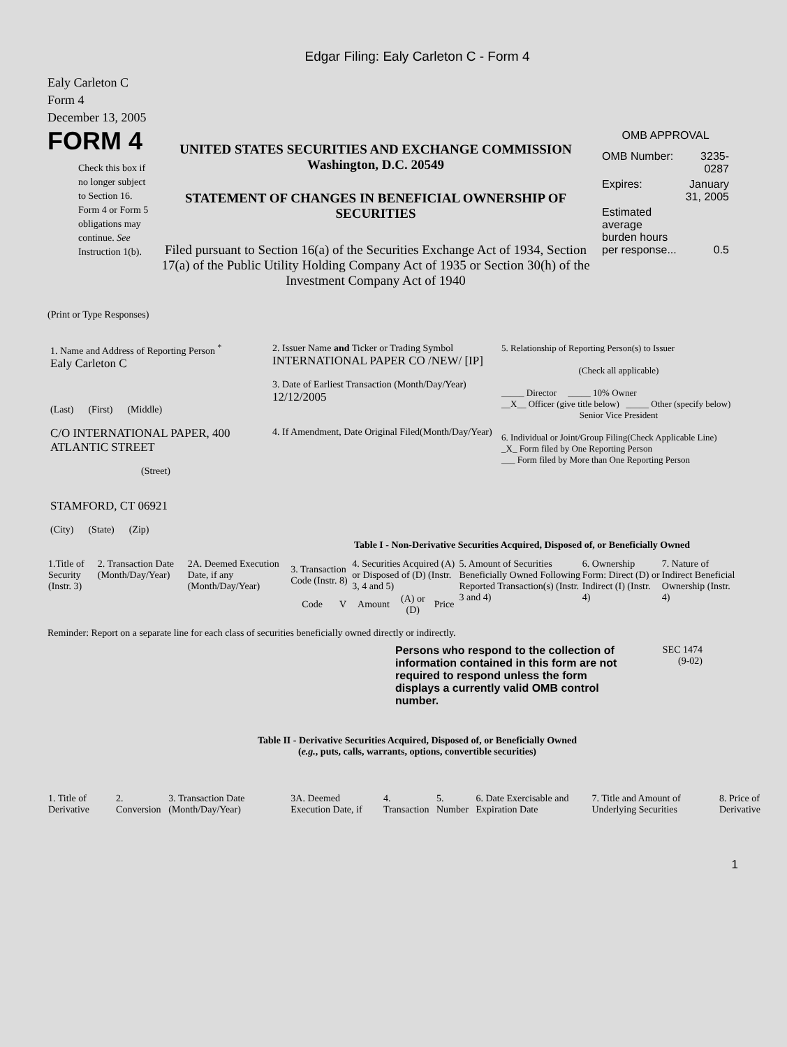Edgar Filing: Ealy Carleton C - Form 4
Ealy Carleton C
Form 4
December 13, 2005
FORM 4
Check this box if no longer subject to Section 16. Form 4 or Form 5 obligations may continue. See Instruction 1(b).
UNITED STATES SECURITIES AND EXCHANGE COMMISSION
Washington, D.C. 20549
STATEMENT OF CHANGES IN BENEFICIAL OWNERSHIP OF SECURITIES
Filed pursuant to Section 16(a) of the Securities Exchange Act of 1934, Section 17(a) of the Public Utility Holding Company Act of 1935 or Section 30(h) of the Investment Company Act of 1940
OMB APPROVAL
| OMB Number: | 3235-0287 |
| Expires: | January 31, 2005 |
| Estimated average burden hours per response... | 0.5 |
(Print or Type Responses)
| 1. Name and Address of Reporting Person <sup>*</sup> Ealy Carleton C (Last) (First) (Middle) C/O INTERNATIONAL PAPER, 400 ATLANTIC STREET (Street) STAMFORD, CT 06921 (City) (State) (Zip) | 2. Issuer Name and Ticker or Trading Symbol INTERNATIONAL PAPER CO /NEW/ [IP] 3. Date of Earliest Transaction (Month/Day/Year) 12/12/2005 4. If Amendment, Date Original Filed(Month/Day/Year) | 5. Relationship of Reporting Person(s) to Issuer (Check all applicable) _____ Director _____ 10% Owner __X__ Officer (give title below) _____ Other (specify below) Senior Vice President 6. Individual or Joint/Group Filing(Check Applicable Line) _X_ Form filed by One Reporting Person ___ Form filed by More than One Reporting Person |
Table I - Non-Derivative Securities Acquired, Disposed of, or Beneficially Owned
| 1.Title of Security (Instr. 3) | 2. Transaction Date (Month/Day/Year) | 2A. Deemed Execution Date, if any (Month/Day/Year) | 3. Transaction Code (Instr. 8) | | 4. Securities Acquired (A) or Disposed of (D) (Instr. 3, 4 and 5) | | | 5. Amount of Securities Beneficially Owned Following Reported Transaction(s) (Instr. 3 and 4) | 6. Ownership Form: Direct (D) or Indirect (I) (Instr. 4) | 7. Nature of Indirect Beneficial Ownership (Instr. 4) |
| --- | --- | --- | --- | --- | --- | --- | --- | --- | --- | --- |
| | | | Code | V | Amount | (A) or (D) | Price | | | |
Reminder: Report on a separate line for each class of securities beneficially owned directly or indirectly.
Persons who respond to the collection of information contained in this form are not required to respond unless the form displays a currently valid OMB control number.
SEC 1474
(9-02)
Table II - Derivative Securities Acquired, Disposed of, or Beneficially Owned
(e.g., puts, calls, warrants, options, convertible securities)
| 1. Title of Derivative | 2. Conversion | 3. Transaction Date (Month/Day/Year) | 3A. Deemed Execution Date, if | 4. Transaction | 5. Number | 6. Date Exercisable and Expiration Date | 7. Title and Amount of Underlying Securities | 8. Price of Derivative |
| --- | --- | --- | --- | --- | --- | --- | --- | --- |
1